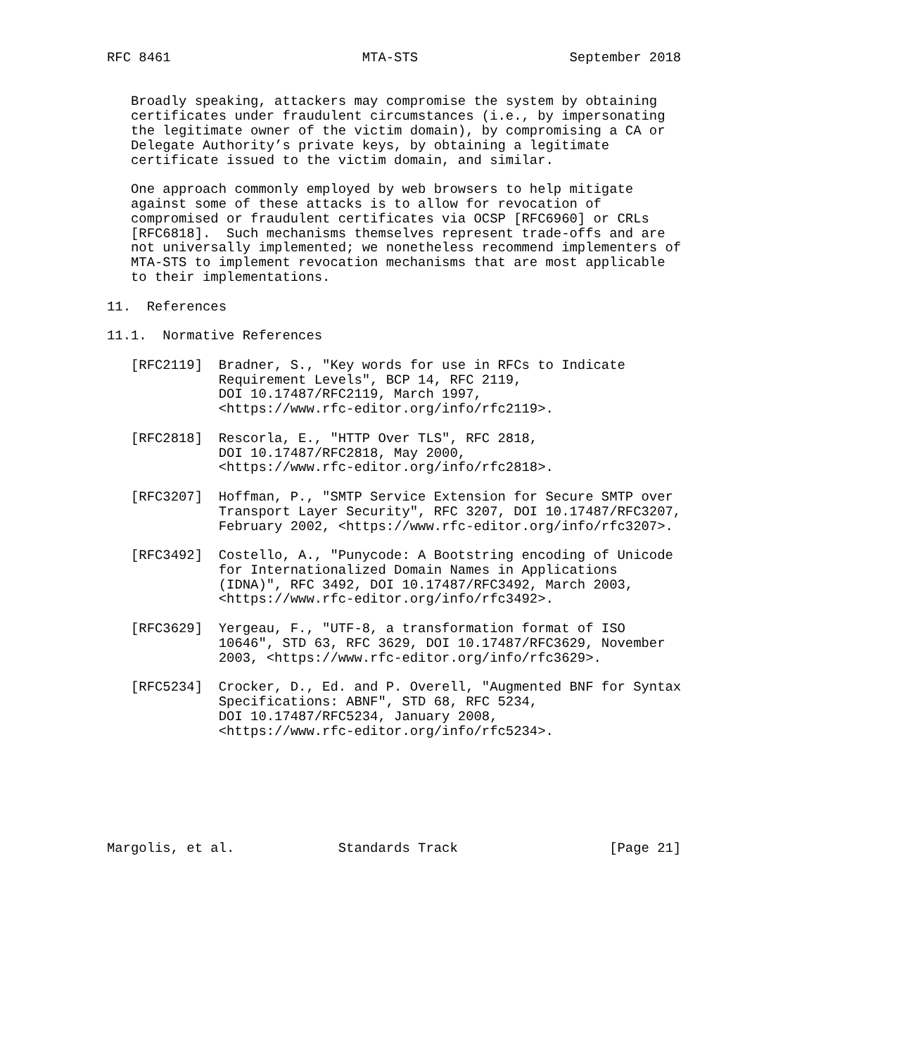RFC 8461                        MTA-STS                   September 2018


   Broadly speaking, attackers may compromise the system by obtaining
   certificates under fraudulent circumstances (i.e., by impersonating
   the legitimate owner of the victim domain), by compromising a CA or
   Delegate Authority’s private keys, by obtaining a legitimate
   certificate issued to the victim domain, and similar.

   One approach commonly employed by web browsers to help mitigate
   against some of these attacks is to allow for revocation of
   compromised or fraudulent certificates via OCSP [RFC6960] or CRLs
   [RFC6818].  Such mechanisms themselves represent trade-offs and are
   not universally implemented; we nonetheless recommend implementers of
   MTA-STS to implement revocation mechanisms that are most applicable
   to their implementations.

11.  References

11.1.  Normative References

   [RFC2119]  Bradner, S., "Key words for use in RFCs to Indicate
              Requirement Levels", BCP 14, RFC 2119,
              DOI 10.17487/RFC2119, March 1997,
              <https://www.rfc-editor.org/info/rfc2119>.

   [RFC2818]  Rescorla, E., "HTTP Over TLS", RFC 2818,
              DOI 10.17487/RFC2818, May 2000,
              <https://www.rfc-editor.org/info/rfc2818>.

   [RFC3207]  Hoffman, P., "SMTP Service Extension for Secure SMTP over
              Transport Layer Security", RFC 3207, DOI 10.17487/RFC3207,
              February 2002, <https://www.rfc-editor.org/info/rfc3207>.

   [RFC3492]  Costello, A., "Punycode: A Bootstring encoding of Unicode
              for Internationalized Domain Names in Applications
              (IDNA)", RFC 3492, DOI 10.17487/RFC3492, March 2003,
              <https://www.rfc-editor.org/info/rfc3492>.

   [RFC3629]  Yergeau, F., "UTF-8, a transformation format of ISO
              10646", STD 63, RFC 3629, DOI 10.17487/RFC3629, November
              2003, <https://www.rfc-editor.org/info/rfc3629>.

   [RFC5234]  Crocker, D., Ed. and P. Overell, "Augmented BNF for Syntax
              Specifications: ABNF", STD 68, RFC 5234,
              DOI 10.17487/RFC5234, January 2008,
              <https://www.rfc-editor.org/info/rfc5234>.







Margolis, et al.             Standards Track                   [Page 21]